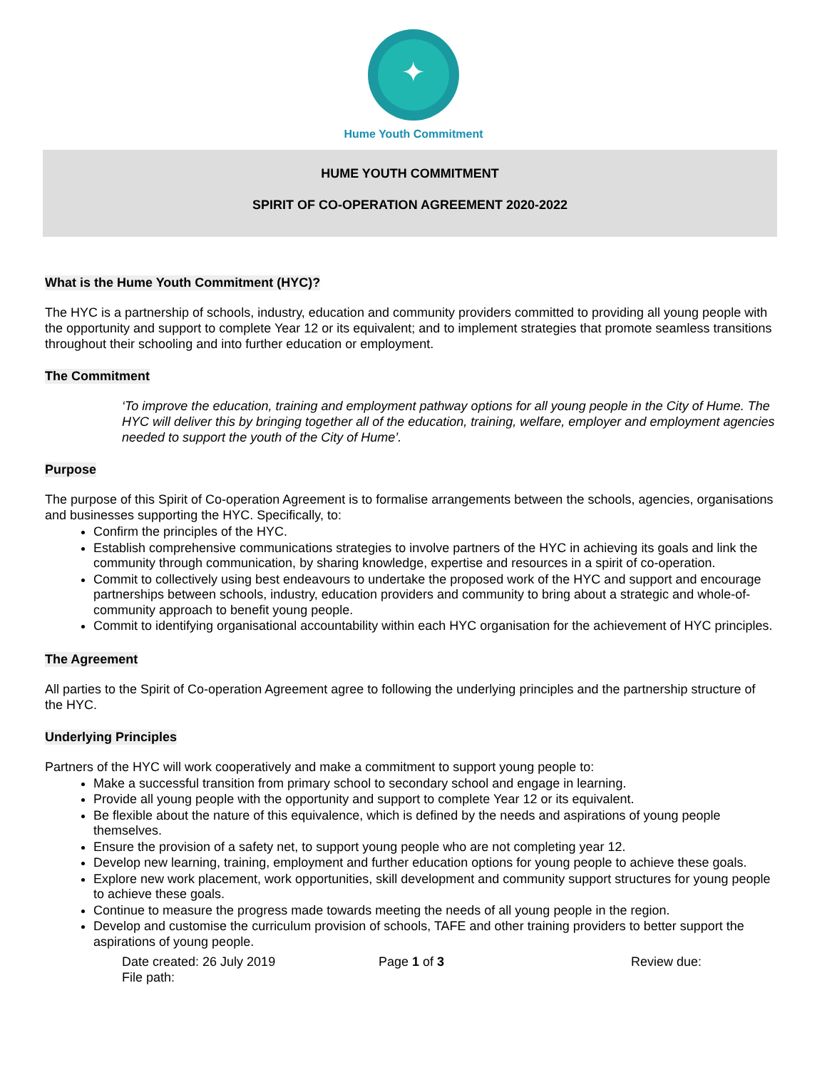✦
Hume Youth Commitment
HUME YOUTH COMMITMENT
SPIRIT OF CO-OPERATION AGREEMENT 2020-2022
What is the Hume Youth Commitment (HYC)?
The HYC is a partnership of schools, industry, education and community providers committed to providing all young people with the opportunity and support to complete Year 12 or its equivalent; and to implement strategies that promote seamless transitions throughout their schooling and into further education or employment.
The Commitment
‘To improve the education, training and employment pathway options for all young people in the City of Hume. The HYC will deliver this by bringing together all of the education, training, welfare, employer and employment agencies needed to support the youth of the City of Hume’.
Purpose
The purpose of this Spirit of Co-operation Agreement is to formalise arrangements between the schools, agencies, organisations and businesses supporting the HYC. Specifically, to:
Confirm the principles of the HYC.
Establish comprehensive communications strategies to involve partners of the HYC in achieving its goals and link the community through communication, by sharing knowledge, expertise and resources in a spirit of co-operation.
Commit to collectively using best endeavours to undertake the proposed work of the HYC and support and encourage partnerships between schools, industry, education providers and community to bring about a strategic and whole-of-community approach to benefit young people.
Commit to identifying organisational accountability within each HYC organisation for the achievement of HYC principles.
The Agreement
All parties to the Spirit of Co-operation Agreement agree to following the underlying principles and the partnership structure of the HYC.
Underlying Principles
Partners of the HYC will work cooperatively and make a commitment to support young people to:
Make a successful transition from primary school to secondary school and engage in learning.
Provide all young people with the opportunity and support to complete Year 12 or its equivalent.
Be flexible about the nature of this equivalence, which is defined by the needs and aspirations of young people themselves.
Ensure the provision of a safety net, to support young people who are not completing year 12.
Develop new learning, training, employment and further education options for young people to achieve these goals.
Explore new work placement, work opportunities, skill development and community support structures for young people to achieve these goals.
Continue to measure the progress made towards meeting the needs of all young people in the region.
Develop and customise the curriculum provision of schools, TAFE and other training providers to better support the aspirations of young people.
Date created: 26 July 2019
File path:
Page 1 of 3 Review due: